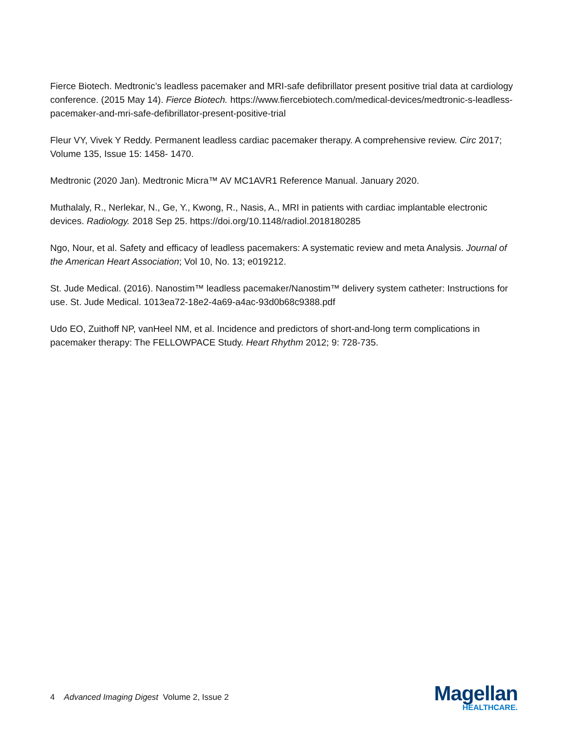Fierce Biotech. Medtronic’s leadless pacemaker and MRI-safe defibrillator present positive trial data at cardiology conference. (2015 May 14). Fierce Biotech. https://www.fiercebiotech.com/medical-devices/medtronic-s-leadless-pacemaker-and-mri-safe-defibrillator-present-positive-trial
Fleur VY, Vivek Y Reddy. Permanent leadless cardiac pacemaker therapy. A comprehensive review. Circ 2017; Volume 135, Issue 15: 1458- 1470.
Medtronic (2020 Jan). Medtronic Micra™ AV MC1AVR1 Reference Manual. January 2020.
Muthalaly, R., Nerlekar, N., Ge, Y., Kwong, R., Nasis, A., MRI in patients with cardiac implantable electronic devices. Radiology. 2018 Sep 25. https://doi.org/10.1148/radiol.2018180285
Ngo, Nour, et al. Safety and efficacy of leadless pacemakers: A systematic review and meta Analysis. Journal of the American Heart Association; Vol 10, No. 13; e019212.
St. Jude Medical. (2016). Nanostim™ leadless pacemaker/Nanostim™ delivery system catheter: Instructions for use. St. Jude Medical. 1013ea72-18e2-4a69-a4ac-93d0b68c9388.pdf
Udo EO, Zuithoff NP, vanHeel NM, et al. Incidence and predictors of short-and-long term complications in pacemaker therapy: The FELLOWPACE Study. Heart Rhythm 2012; 9: 728-735.
4 Advanced Imaging Digest Volume 2, Issue 2
Magellan
HEALTHCARE.